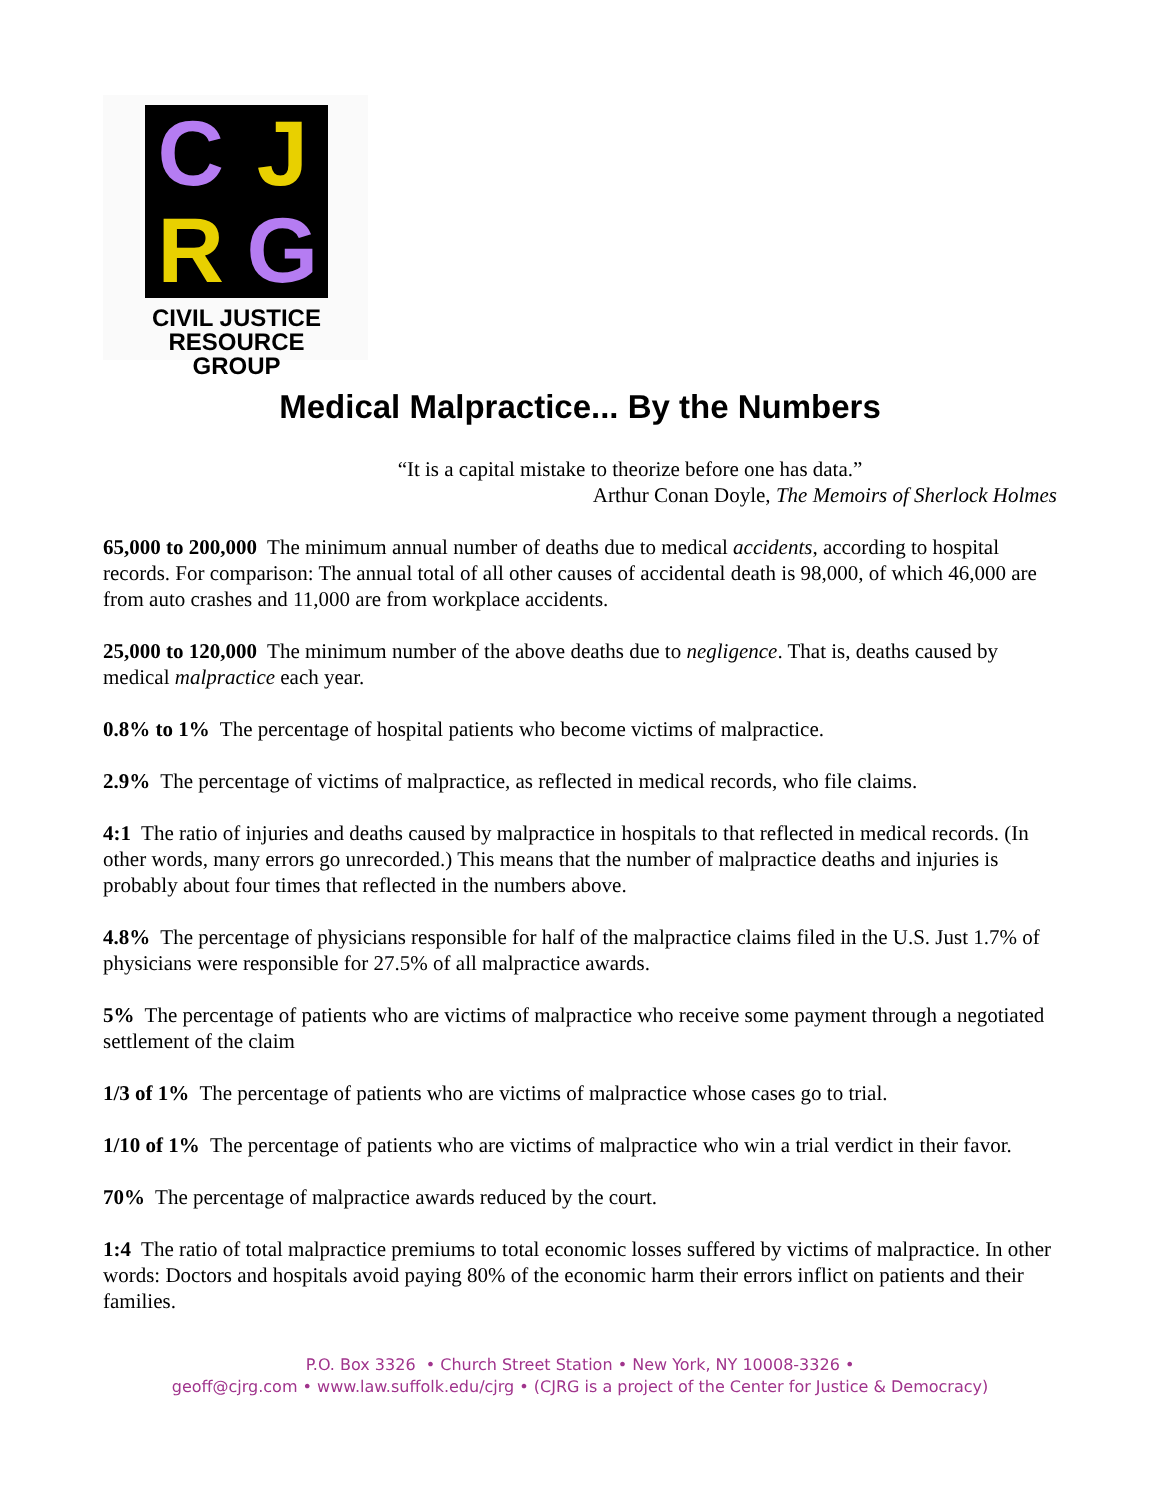C J R G
CIVIL JUSTICE
RESOURCE GROUP
Medical Malpractice... By the Numbers
“It is a capital mistake to theorize before one has data.”
Arthur Conan Doyle, The Memoirs of Sherlock Holmes
65,000 to 200,000 The minimum annual number of deaths due to medical accidents, according to hospital records. For comparison: The annual total of all other causes of accidental death is 98,000, of which 46,000 are from auto crashes and 11,000 are from workplace accidents.
25,000 to 120,000 The minimum number of the above deaths due to negligence. That is, deaths caused by medical malpractice each year.
0.8% to 1% The percentage of hospital patients who become victims of malpractice.
2.9% The percentage of victims of malpractice, as reflected in medical records, who file claims.
4:1 The ratio of injuries and deaths caused by malpractice in hospitals to that reflected in medical records. (In other words, many errors go unrecorded.) This means that the number of malpractice deaths and injuries is probably about four times that reflected in the numbers above.
4.8% The percentage of physicians responsible for half of the malpractice claims filed in the U.S. Just 1.7% of physicians were responsible for 27.5% of all malpractice awards.
5% The percentage of patients who are victims of malpractice who receive some payment through a negotiated settlement of the claim
1/3 of 1% The percentage of patients who are victims of malpractice whose cases go to trial.
1/10 of 1% The percentage of patients who are victims of malpractice who win a trial verdict in their favor.
70% The percentage of malpractice awards reduced by the court.
1:4 The ratio of total malpractice premiums to total economic losses suffered by victims of malpractice. In other words: Doctors and hospitals avoid paying 80% of the economic harm their errors inflict on patients and their families.
P.O. Box 3326 • Church Street Station • New York, NY 10008-3326 •
geoff@cjrg.com • www.law.suffolk.edu/cjrg • (CJRG is a project of the Center for Justice & Democracy)